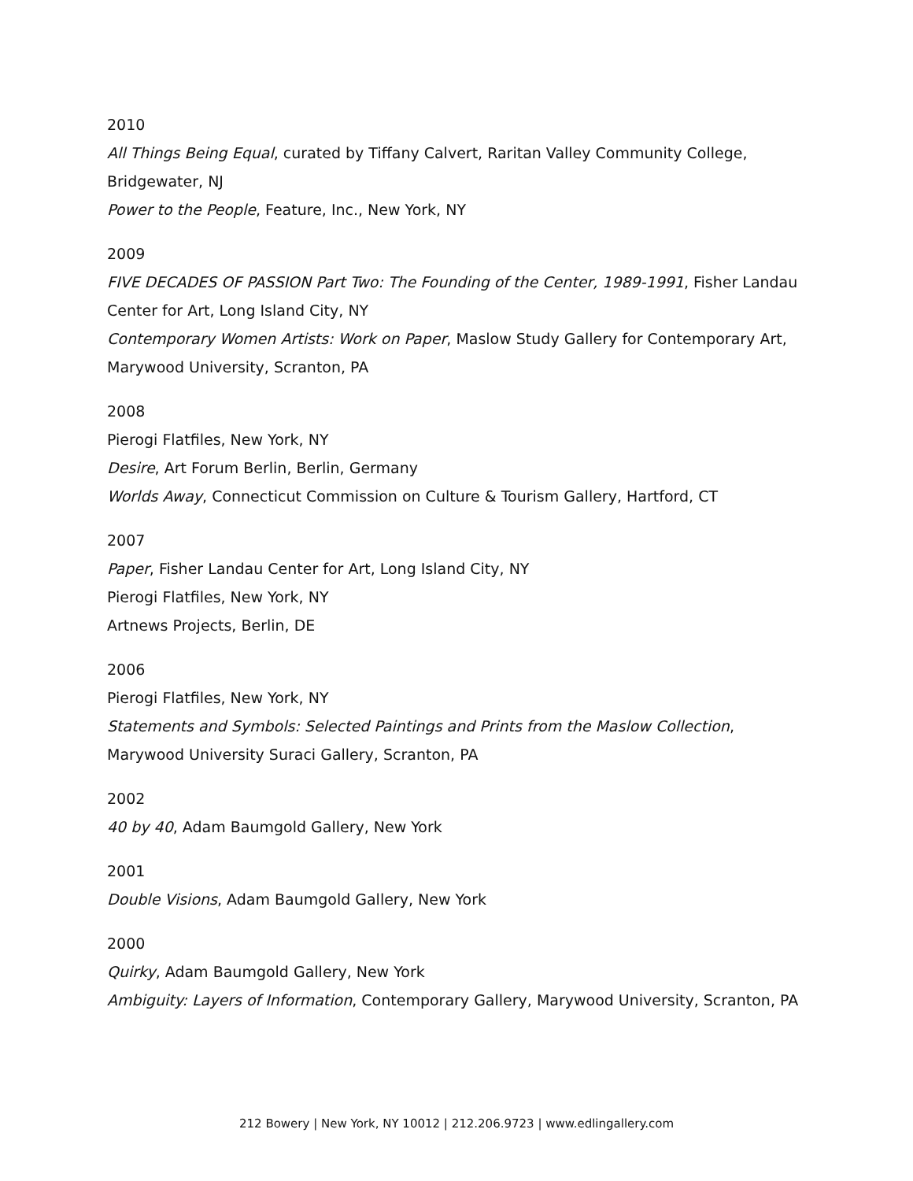2010
All Things Being Equal, curated by Tiffany Calvert, Raritan Valley Community College, Bridgewater, NJ
Power to the People, Feature, Inc., New York, NY
2009
FIVE DECADES OF PASSION Part Two: The Founding of the Center, 1989-1991, Fisher Landau Center for Art, Long Island City, NY
Contemporary Women Artists: Work on Paper, Maslow Study Gallery for Contemporary Art, Marywood University, Scranton, PA
2008
Pierogi Flatfiles, New York, NY
Desire, Art Forum Berlin, Berlin, Germany
Worlds Away, Connecticut Commission on Culture & Tourism Gallery, Hartford, CT
2007
Paper, Fisher Landau Center for Art, Long Island City, NY
Pierogi Flatfiles, New York, NY
Artnews Projects, Berlin, DE
2006
Pierogi Flatfiles, New York, NY
Statements and Symbols: Selected Paintings and Prints from the Maslow Collection, Marywood University Suraci Gallery, Scranton, PA
2002
40 by 40, Adam Baumgold Gallery, New York
2001
Double Visions, Adam Baumgold Gallery, New York
2000
Quirky, Adam Baumgold Gallery, New York
Ambiguity: Layers of Information, Contemporary Gallery, Marywood University, Scranton, PA
212 Bowery | New York, NY 10012 | 212.206.9723 | www.edlingallery.com